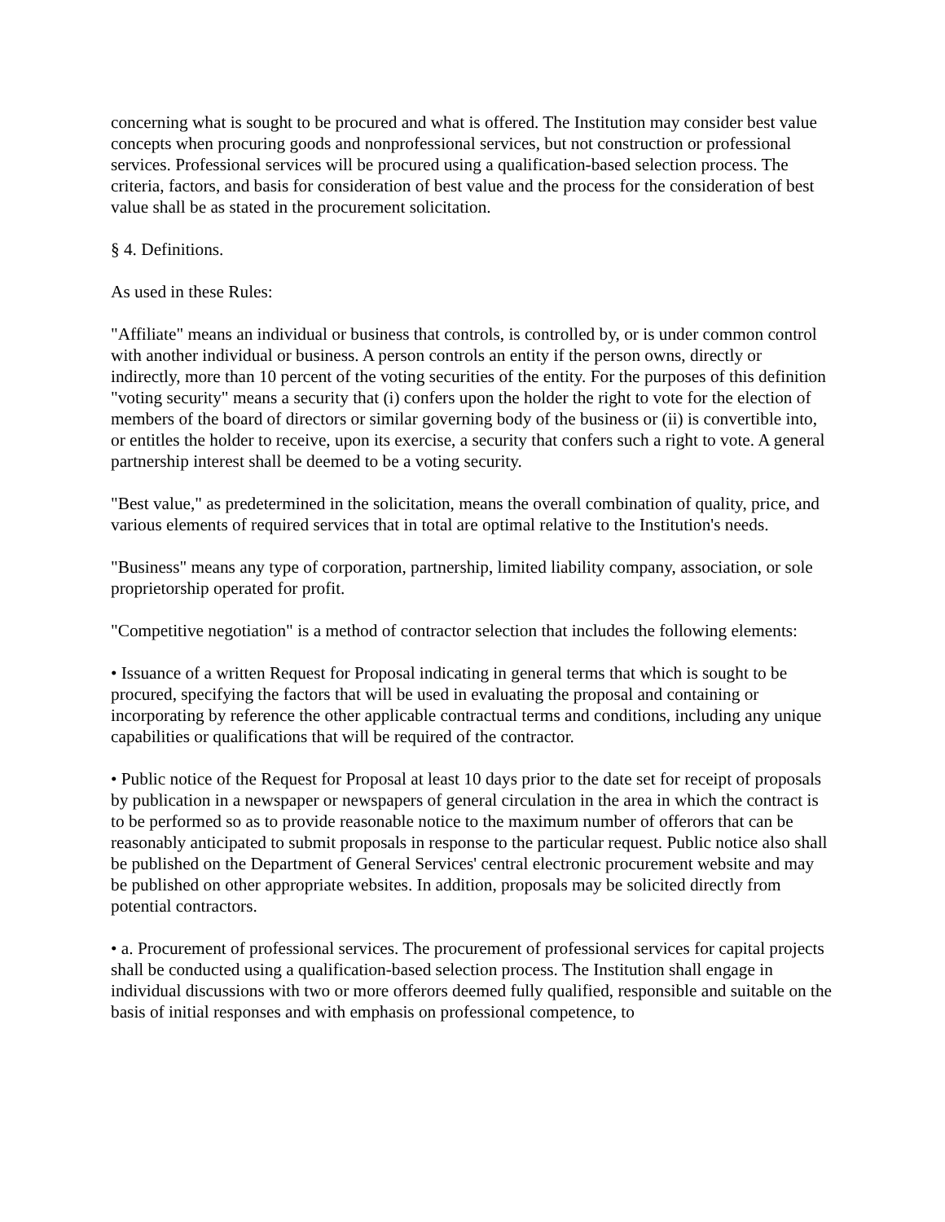concerning what is sought to be procured and what is offered. The Institution may consider best value concepts when procuring goods and nonprofessional services, but not construction or professional services. Professional services will be procured using a qualification-based selection process. The criteria, factors, and basis for consideration of best value and the process for the consideration of best value shall be as stated in the procurement solicitation.
§ 4. Definitions.
As used in these Rules:
"Affiliate" means an individual or business that controls, is controlled by, or is under common control with another individual or business. A person controls an entity if the person owns, directly or indirectly, more than 10 percent of the voting securities of the entity. For the purposes of this definition "voting security" means a security that (i) confers upon the holder the right to vote for the election of members of the board of directors or similar governing body of the business or (ii) is convertible into, or entitles the holder to receive, upon its exercise, a security that confers such a right to vote. A general partnership interest shall be deemed to be a voting security.
"Best value," as predetermined in the solicitation, means the overall combination of quality, price, and various elements of required services that in total are optimal relative to the Institution's needs.
"Business" means any type of corporation, partnership, limited liability company, association, or sole proprietorship operated for profit.
"Competitive negotiation" is a method of contractor selection that includes the following elements:
• Issuance of a written Request for Proposal indicating in general terms that which is sought to be procured, specifying the factors that will be used in evaluating the proposal and containing or incorporating by reference the other applicable contractual terms and conditions, including any unique capabilities or qualifications that will be required of the contractor.
• Public notice of the Request for Proposal at least 10 days prior to the date set for receipt of proposals by publication in a newspaper or newspapers of general circulation in the area in which the contract is to be performed so as to provide reasonable notice to the maximum number of offerors that can be reasonably anticipated to submit proposals in response to the particular request. Public notice also shall be published on the Department of General Services' central electronic procurement website and may be published on other appropriate websites. In addition, proposals may be solicited directly from potential contractors.
• a. Procurement of professional services. The procurement of professional services for capital projects shall be conducted using a qualification-based selection process. The Institution shall engage in individual discussions with two or more offerors deemed fully qualified, responsible and suitable on the basis of initial responses and with emphasis on professional competence, to